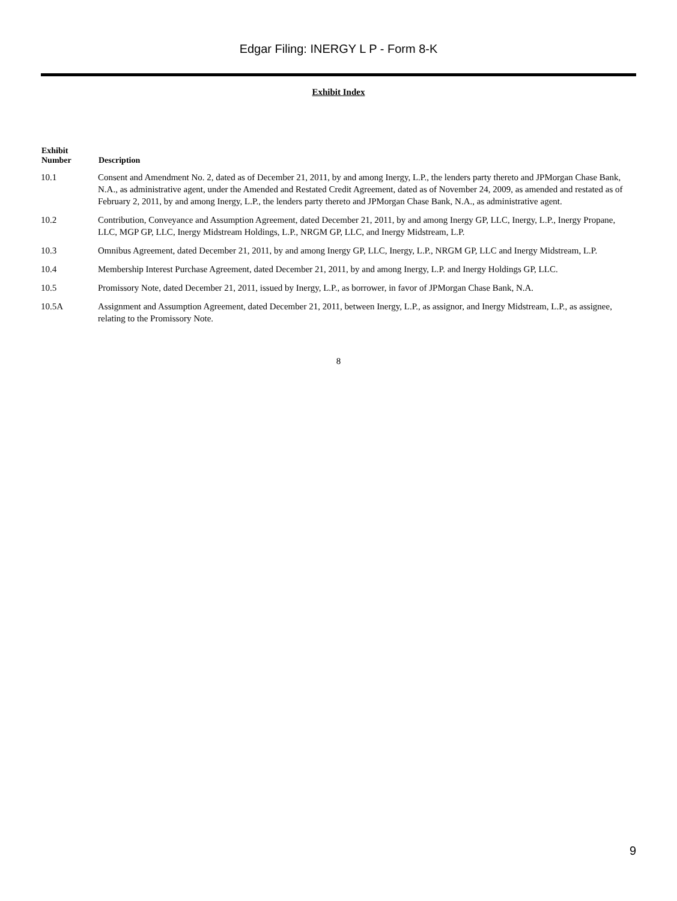Edgar Filing: INERGY L P - Form 8-K
Exhibit Index
| Exhibit Number | Description |
| --- | --- |
| 10.1 | Consent and Amendment No. 2, dated as of December 21, 2011, by and among Inergy, L.P., the lenders party thereto and JPMorgan Chase Bank, N.A., as administrative agent, under the Amended and Restated Credit Agreement, dated as of November 24, 2009, as amended and restated as of February 2, 2011, by and among Inergy, L.P., the lenders party thereto and JPMorgan Chase Bank, N.A., as administrative agent. |
| 10.2 | Contribution, Conveyance and Assumption Agreement, dated December 21, 2011, by and among Inergy GP, LLC, Inergy, L.P., Inergy Propane, LLC, MGP GP, LLC, Inergy Midstream Holdings, L.P., NRGM GP, LLC, and Inergy Midstream, L.P. |
| 10.3 | Omnibus Agreement, dated December 21, 2011, by and among Inergy GP, LLC, Inergy, L.P., NRGM GP, LLC and Inergy Midstream, L.P. |
| 10.4 | Membership Interest Purchase Agreement, dated December 21, 2011, by and among Inergy, L.P. and Inergy Holdings GP, LLC. |
| 10.5 | Promissory Note, dated December 21, 2011, issued by Inergy, L.P., as borrower, in favor of JPMorgan Chase Bank, N.A. |
| 10.5A | Assignment and Assumption Agreement, dated December 21, 2011, between Inergy, L.P., as assignor, and Inergy Midstream, L.P., as assignee, relating to the Promissory Note. |
8
9